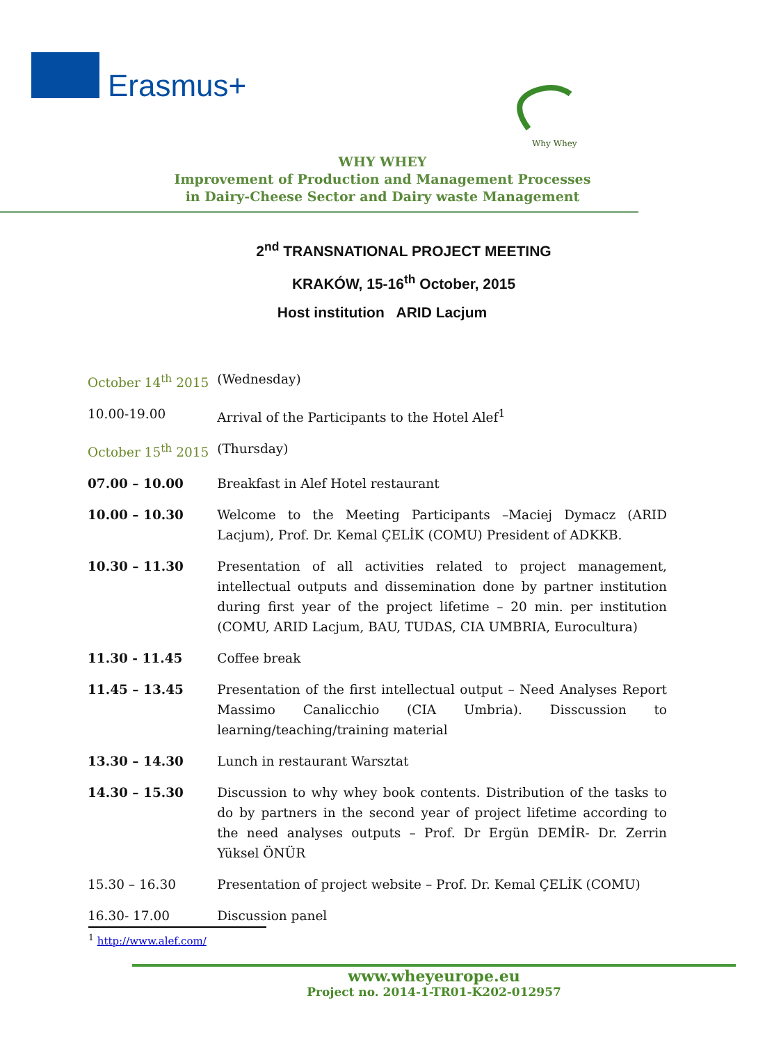Erasmus+
Why Whey
WHY WHEY
Improvement of Production and Management Processes
in Dairy-Cheese Sector and Dairy waste Management
2<sup>nd</sup> TRANSNATIONAL PROJECT MEETING
KRAKÓW, 15-16<sup>th</sup> October, 2015
Host institution ARID Lacjum
| October 14<sup>th</sup> 2015 | (Wednesday) |
| 10.00-19.00 | Arrival of the Participants to the Hotel Alef<sup>1</sup> |
| October 15<sup>th</sup> 2015 | (Thursday) |
| 07.00 – 10.00 | Breakfast in Alef Hotel restaurant |
| 10.00 – 10.30 | Welcome to the Meeting Participants –Maciej Dymacz (ARID Lacjum), Prof. Dr. Kemal ÇELİK (COMU) President of ADKKB. |
| 10.30 – 11.30 | Presentation of all activities related to project management, intellectual outputs and dissemination done by partner institution during first year of the project lifetime – 20 min. per institution (COMU, ARID Lacjum, BAU, TUDAS, CIA UMBRIA, Eurocultura) |
| 11.30 - 11.45 | Coffee break |
| 11.45 – 13.45 | Presentation of the first intellectual output – Need Analyses Report Massimo Canalicchio (CIA Umbria). Disscussion to learning/teaching/training material |
| 13.30 – 14.30 | Lunch in restaurant Warsztat |
| 14.30 – 15.30 | Discussion to why whey book contents. Distribution of the tasks to do by partners in the second year of project lifetime according to the need analyses outputs – Prof. Dr Ergün DEMİR- Dr. Zerrin Yüksel ÖNÜR |
| 15.30 – 16.30 | Presentation of project website – Prof. Dr. Kemal ÇELİK (COMU) |
| 16.30- 17.00 | Discussion panel |
<sup>1</sup> http://www.alef.com/
www.wheyeurope.eu
Project no. 2014-1-TR01-K202-012957